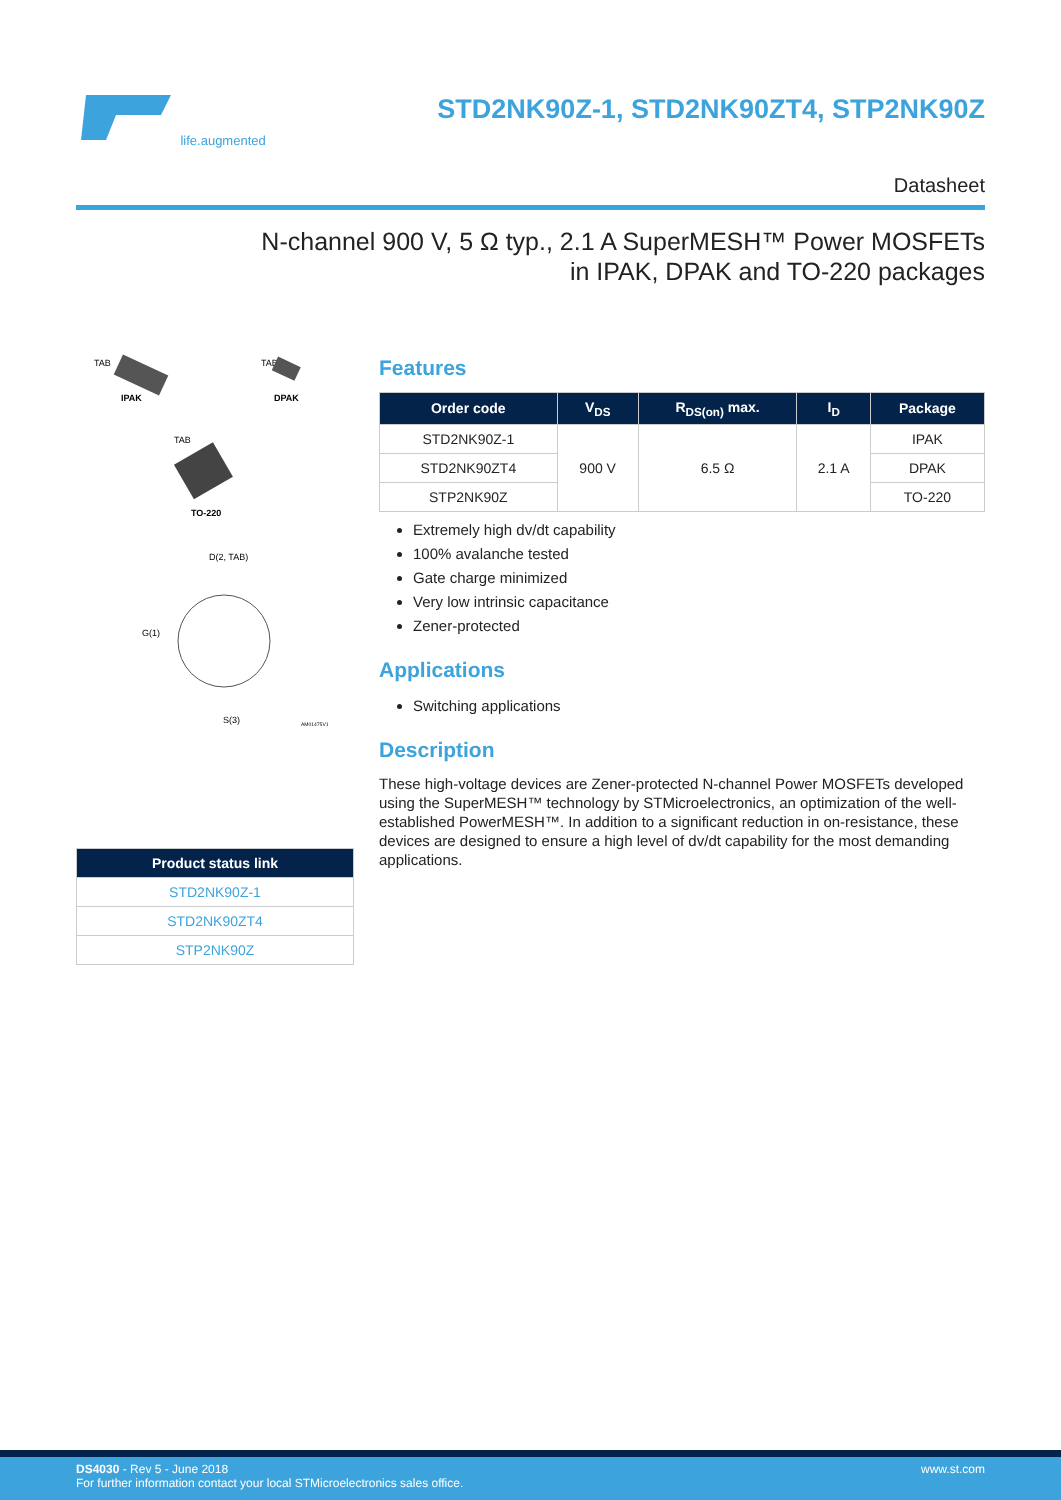life.augmented
STD2NK90Z-1, STD2NK90ZT4, STP2NK90Z
Datasheet
N-channel 900 V, 5 Ω typ., 2.1 A SuperMESH™ Power MOSFETs
in IPAK, DPAK and TO-220 packages
TAB
IPAK
TAB
DPAK
TAB
TO-220
D(2, TAB)
G(1)
S(3)
AM01475V1
| Product status link |
| --- |
| STD2NK90Z-1 |
| STD2NK90ZT4 |
| STP2NK90Z |
Features
| Order code | V<sub>DS</sub> | R<sub>DS(on)</sub> max. | I<sub>D</sub> | Package |
| --- | --- | --- | --- | --- |
| STD2NK90Z-1 | 900 V | 6.5 Ω | 2.1 A | IPAK |
| STD2NK90ZT4 | | | | DPAK |
| STP2NK90Z | | | | TO-220 |
Extremely high dv/dt capability
100% avalanche tested
Gate charge minimized
Very low intrinsic capacitance
Zener-protected
Applications
Switching applications
Description
These high-voltage devices are Zener-protected N-channel Power MOSFETs developed using the SuperMESH™ technology by STMicroelectronics, an optimization of the well-established PowerMESH™. In addition to a significant reduction in on-resistance, these devices are designed to ensure a high level of dv/dt capability for the most demanding applications.
DS4030 - Rev 5 - June 2018
For further information contact your local STMicroelectronics sales office.
www.st.com